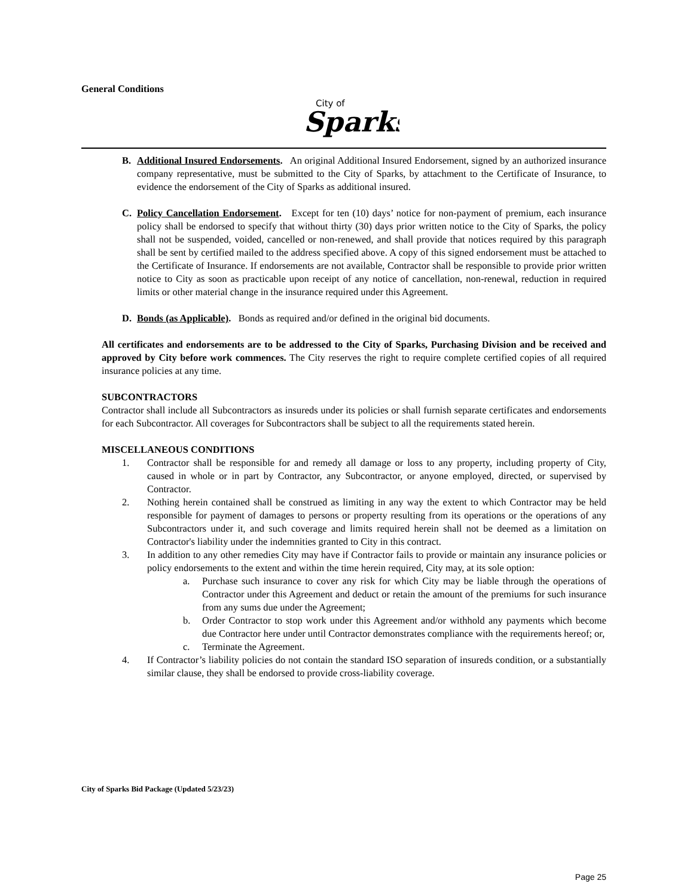General Conditions
City of
Sparks
B. Additional Insured Endorsements. An original Additional Insured Endorsement, signed by an authorized insurance company representative, must be submitted to the City of Sparks, by attachment to the Certificate of Insurance, to evidence the endorsement of the City of Sparks as additional insured.
C. Policy Cancellation Endorsement. Except for ten (10) days’ notice for non-payment of premium, each insurance policy shall be endorsed to specify that without thirty (30) days prior written notice to the City of Sparks, the policy shall not be suspended, voided, cancelled or non-renewed, and shall provide that notices required by this paragraph shall be sent by certified mailed to the address specified above. A copy of this signed endorsement must be attached to the Certificate of Insurance. If endorsements are not available, Contractor shall be responsible to provide prior written notice to City as soon as practicable upon receipt of any notice of cancellation, non-renewal, reduction in required limits or other material change in the insurance required under this Agreement.
D. Bonds (as Applicable). Bonds as required and/or defined in the original bid documents.
All certificates and endorsements are to be addressed to the City of Sparks, Purchasing Division and be received and approved by City before work commences. The City reserves the right to require complete certified copies of all required insurance policies at any time.
SUBCONTRACTORS
Contractor shall include all Subcontractors as insureds under its policies or shall furnish separate certificates and endorsements for each Subcontractor. All coverages for Subcontractors shall be subject to all the requirements stated herein.
MISCELLANEOUS CONDITIONS
1. Contractor shall be responsible for and remedy all damage or loss to any property, including property of City, caused in whole or in part by Contractor, any Subcontractor, or anyone employed, directed, or supervised by Contractor.
2. Nothing herein contained shall be construed as limiting in any way the extent to which Contractor may be held responsible for payment of damages to persons or property resulting from its operations or the operations of any Subcontractors under it, and such coverage and limits required herein shall not be deemed as a limitation on Contractor's liability under the indemnities granted to City in this contract.
3. In addition to any other remedies City may have if Contractor fails to provide or maintain any insurance policies or policy endorsements to the extent and within the time herein required, City may, at its sole option:
a. Purchase such insurance to cover any risk for which City may be liable through the operations of Contractor under this Agreement and deduct or retain the amount of the premiums for such insurance from any sums due under the Agreement;
b. Order Contractor to stop work under this Agreement and/or withhold any payments which become due Contractor here under until Contractor demonstrates compliance with the requirements hereof; or,
c. Terminate the Agreement.
4. If Contractor’s liability policies do not contain the standard ISO separation of insureds condition, or a substantially similar clause, they shall be endorsed to provide cross-liability coverage.
City of Sparks Bid Package (Updated 5/23/23)
Page 25